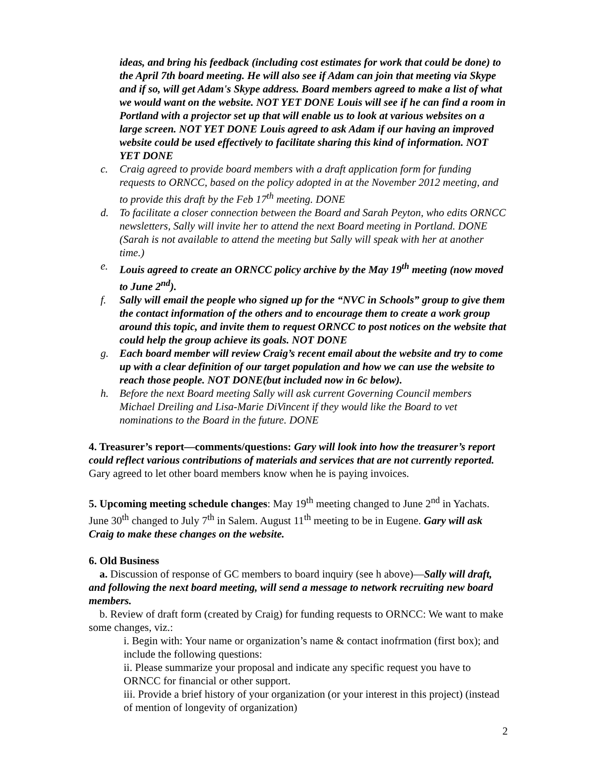ideas, and bring his feedback (including cost estimates for work that could be done) to the April 7th board meeting. He will also see if Adam can join that meeting via Skype and if so, will get Adam's Skype address. Board members agreed to make a list of what we would want on the website. NOT YET DONE Louis will see if he can find a room in Portland with a projector set up that will enable us to look at various websites on a large screen. NOT YET DONE Louis agreed to ask Adam if our having an improved website could be used effectively to facilitate sharing this kind of information. NOT YET DONE
c. Craig agreed to provide board members with a draft application form for funding requests to ORNCC, based on the policy adopted in at the November 2012 meeting, and to provide this draft by the Feb 17<sup>th</sup> meeting. DONE
d. To facilitate a closer connection between the Board and Sarah Peyton, who edits ORNCC newsletters, Sally will invite her to attend the next Board meeting in Portland. DONE (Sarah is not available to attend the meeting but Sally will speak with her at another time.)
e. Louis agreed to create an ORNCC policy archive by the May 19<sup>th</sup> meeting (now moved to June 2<sup>nd</sup>).
f. Sally will email the people who signed up for the “NVC in Schools” group to give them the contact information of the others and to encourage them to create a work group around this topic, and invite them to request ORNCC to post notices on the website that could help the group achieve its goals. NOT DONE
g. Each board member will review Craig’s recent email about the website and try to come up with a clear definition of our target population and how we can use the website to reach those people. NOT DONE(but included now in 6c below).
h. Before the next Board meeting Sally will ask current Governing Council members Michael Dreiling and Lisa-Marie DiVincent if they would like the Board to vet nominations to the Board in the future. DONE
4. Treasurer’s report—comments/questions: Gary will look into how the treasurer’s report could reflect various contributions of materials and services that are not currently reported. Gary agreed to let other board members know when he is paying invoices.
5. Upcoming meeting schedule changes: May 19<sup>th</sup> meeting changed to June 2<sup>nd</sup> in Yachats. June 30<sup>th</sup> changed to July 7<sup>th</sup> in Salem. August 11<sup>th</sup> meeting to be in Eugene. Gary will ask Craig to make these changes on the website.
6. Old Business
a. Discussion of response of GC members to board inquiry (see h above)—Sally will draft, and following the next board meeting, will send a message to network recruiting new board members.
b. Review of draft form (created by Craig) for funding requests to ORNCC: We want to make some changes, viz.:
i. Begin with: Your name or organization’s name & contact inofrmation (first box); and include the following questions:
ii. Please summarize your proposal and indicate any specific request you have to ORNCC for financial or other support.
iii. Provide a brief history of your organization (or your interest in this project) (instead of mention of longevity of organization)
2